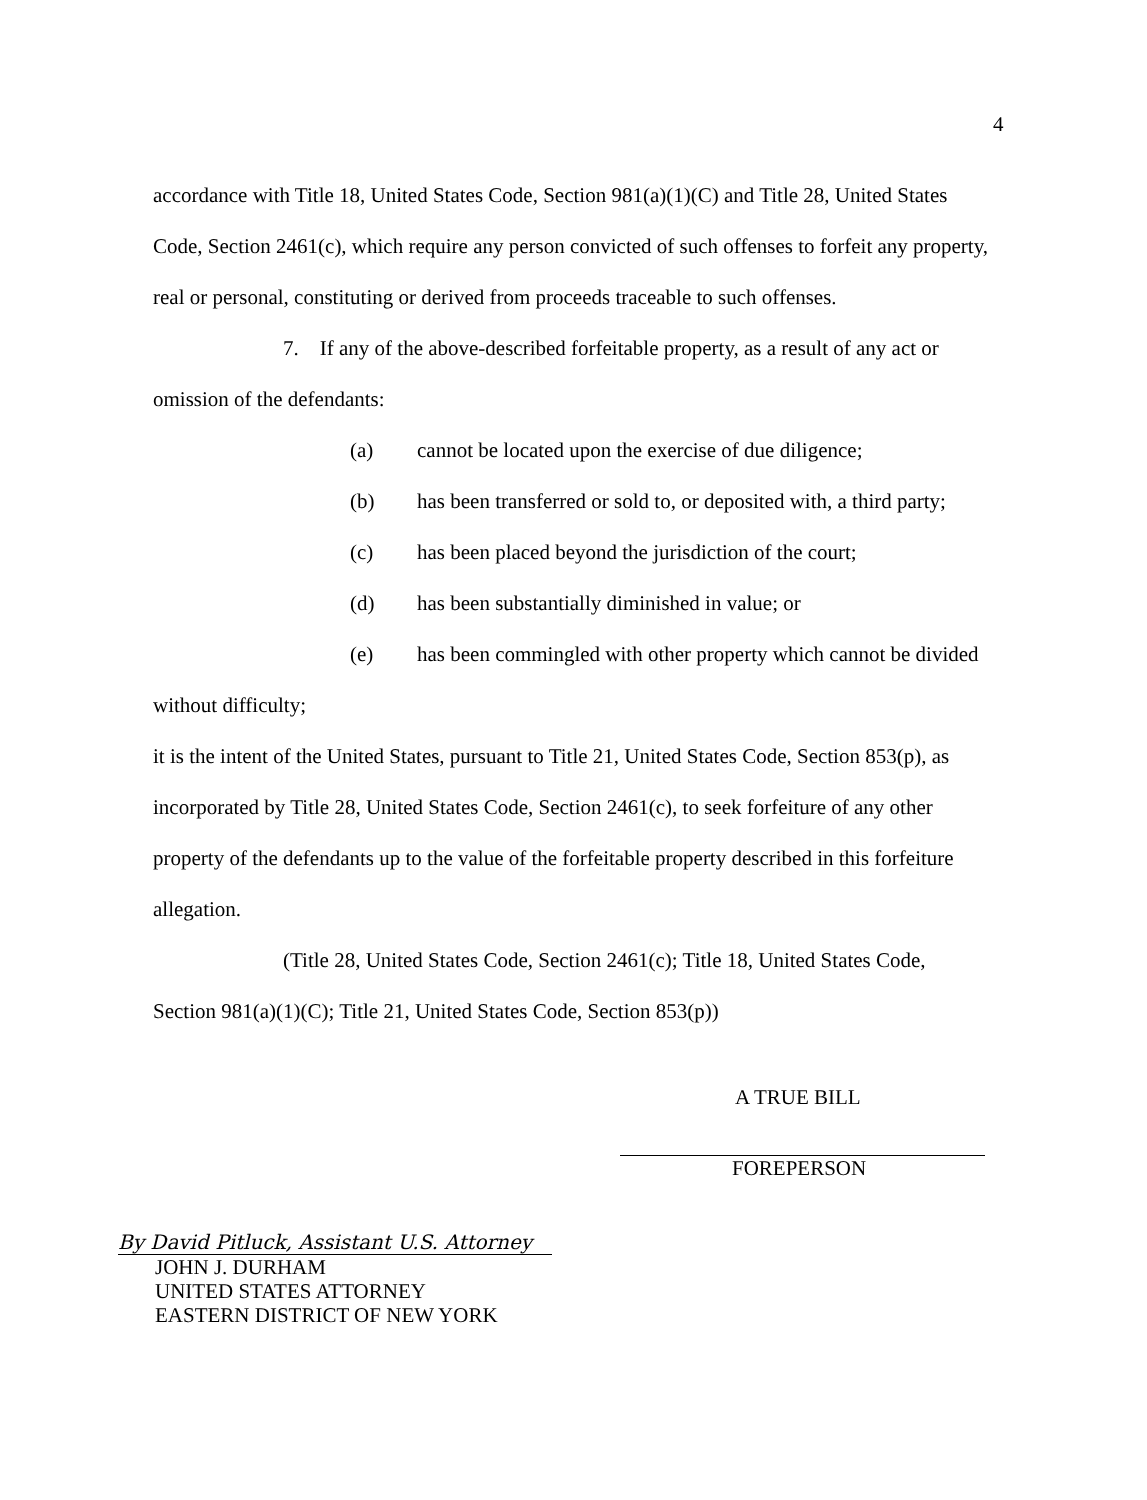4
accordance with Title 18, United States Code, Section 981(a)(1)(C) and Title 28, United States Code, Section 2461(c), which require any person convicted of such offenses to forfeit any property, real or personal, constituting or derived from proceeds traceable to such offenses.
7. If any of the above-described forfeitable property, as a result of any act or omission of the defendants:
(a) cannot be located upon the exercise of due diligence;
(b) has been transferred or sold to, or deposited with, a third party;
(c) has been placed beyond the jurisdiction of the court;
(d) has been substantially diminished in value; or
(e) has been commingled with other property which cannot be divided
without difficulty;
it is the intent of the United States, pursuant to Title 21, United States Code, Section 853(p), as incorporated by Title 28, United States Code, Section 2461(c), to seek forfeiture of any other property of the defendants up to the value of the forfeitable property described in this forfeiture allegation.
(Title 28, United States Code, Section 2461(c); Title 18, United States Code, Section 981(a)(1)(C); Title 21, United States Code, Section 853(p))
A TRUE BILL
FOREPERSON
By David Pitluck, Assistant U.S. Attorney
JOHN J. DURHAM
UNITED STATES ATTORNEY
EASTERN DISTRICT OF NEW YORK